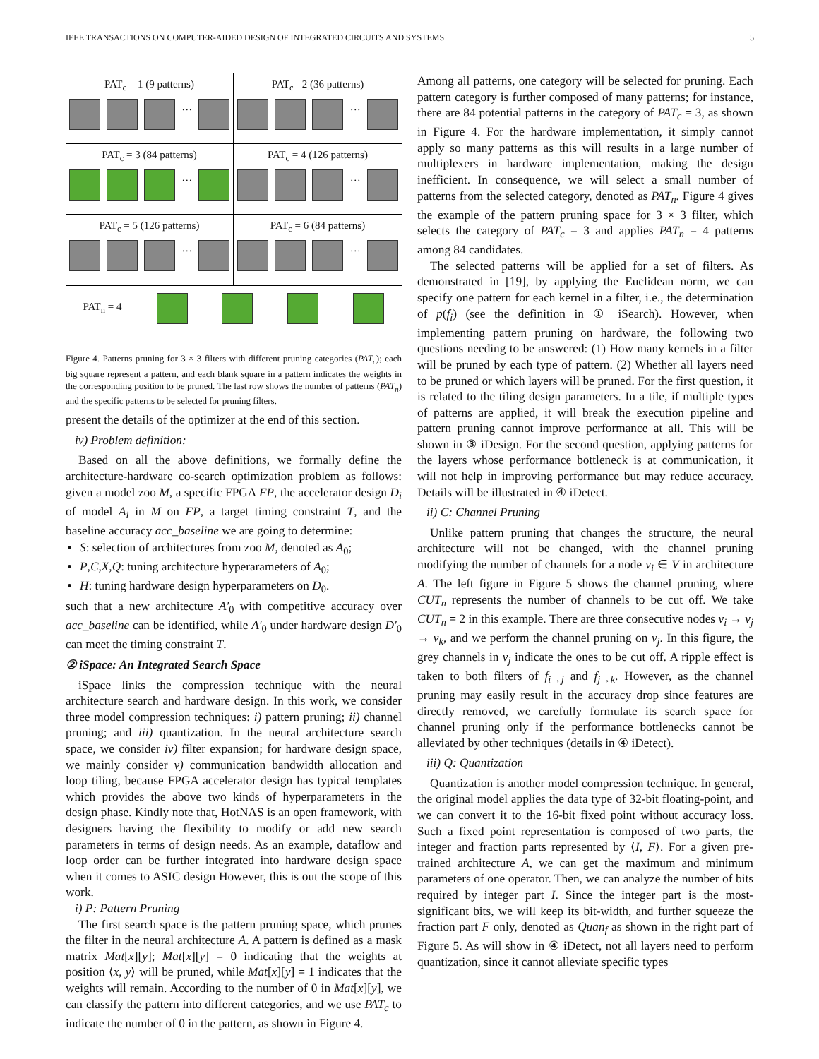IEEE TRANSACTIONS ON COMPUTER-AIDED DESIGN OF INTEGRATED CIRCUITS AND SYSTEMS 5
PAT<sub>c</sub> = 1 (9 patterns)
…
PAT<sub>c</sub>= 2 (36 patterns)
…
PAT<sub>c</sub> = 3 (84 patterns)
…
PAT<sub>c</sub> = 4 (126 patterns)
…
PAT<sub>c</sub> = 5 (126 patterns)
…
PAT<sub>c</sub> = 6 (84 patterns)
…
PAT<sub>n</sub> = 4
Figure 4. Patterns pruning for 3 × 3 filters with different pruning categories (PAT<sub>c</sub>); each big square represent a pattern, and each blank square in a pattern indicates the weights in the corresponding position to be pruned. The last row shows the number of patterns (PAT<sub>n</sub>) and the specific patterns to be selected for pruning filters.
present the details of the optimizer at the end of this section.
iv) Problem definition:
Based on all the above definitions, we formally define the architecture-hardware co-search optimization problem as follows: given a model zoo M, a specific FPGA FP, the accelerator design D<sub>i</sub> of model A<sub>i</sub> in M on FP, a target timing constraint T, and the baseline accuracy acc_baseline we are going to determine:
S: selection of architectures from zoo M, denoted as A<sub>0</sub>;
P,C,X,Q: tuning architecture hyperarameters of A<sub>0</sub>;
H: tuning hardware design hyperparameters on D<sub>0</sub>.
such that a new architecture A′<sub>0</sub> with competitive accuracy over acc_baseline can be identified, while A′<sub>0</sub> under hardware design D′<sub>0</sub> can meet the timing constraint T.
② iSpace: An Integrated Search Space
iSpace links the compression technique with the neural architecture search and hardware design. In this work, we consider three model compression techniques: i) pattern pruning; ii) channel pruning; and iii) quantization. In the neural architecture search space, we consider iv) filter expansion; for hardware design space, we mainly consider v) communication bandwidth allocation and loop tiling, because FPGA accelerator design has typical templates which provides the above two kinds of hyperparameters in the design phase. Kindly note that, HotNAS is an open framework, with designers having the flexibility to modify or add new search parameters in terms of design needs. As an example, dataflow and loop order can be further integrated into hardware design space when it comes to ASIC design However, this is out the scope of this work.
i) P: Pattern Pruning
The first search space is the pattern pruning space, which prunes the filter in the neural architecture A. A pattern is defined as a mask matrix Mat[x][y]; Mat[x][y] = 0 indicating that the weights at position ⟨x, y⟩ will be pruned, while Mat[x][y] = 1 indicates that the weights will remain. According to the number of 0 in Mat[x][y], we can classify the pattern into different categories, and we use PAT<sub>c</sub> to indicate the number of 0 in the pattern, as shown in Figure 4.
Among all patterns, one category will be selected for pruning. Each pattern category is further composed of many patterns; for instance, there are 84 potential patterns in the category of PAT<sub>c</sub> = 3, as shown in Figure 4. For the hardware implementation, it simply cannot apply so many patterns as this will results in a large number of multiplexers in hardware implementation, making the design inefficient. In consequence, we will select a small number of patterns from the selected category, denoted as PAT<sub>n</sub>. Figure 4 gives the example of the pattern pruning space for 3 × 3 filter, which selects the category of PAT<sub>c</sub> = 3 and applies PAT<sub>n</sub> = 4 patterns among 84 candidates.
The selected patterns will be applied for a set of filters. As demonstrated in [19], by applying the Euclidean norm, we can specify one pattern for each kernel in a filter, i.e., the determination of p(f<sub>i</sub>) (see the definition in ① iSearch). However, when implementing pattern pruning on hardware, the following two questions needing to be answered: (1) How many kernels in a filter will be pruned by each type of pattern. (2) Whether all layers need to be pruned or which layers will be pruned. For the first question, it is related to the tiling design parameters. In a tile, if multiple types of patterns are applied, it will break the execution pipeline and pattern pruning cannot improve performance at all. This will be shown in ③ iDesign. For the second question, applying patterns for the layers whose performance bottleneck is at communication, it will not help in improving performance but may reduce accuracy. Details will be illustrated in ④ iDetect.
ii) C: Channel Pruning
Unlike pattern pruning that changes the structure, the neural architecture will not be changed, with the channel pruning modifying the number of channels for a node v<sub>i</sub> ∈ V in architecture A. The left figure in Figure 5 shows the channel pruning, where CUT<sub>n</sub> represents the number of channels to be cut off. We take CUT<sub>n</sub> = 2 in this example. There are three consecutive nodes v<sub>i</sub> → v<sub>j</sub> → v<sub>k</sub>, and we perform the channel pruning on v<sub>j</sub>. In this figure, the grey channels in v<sub>j</sub> indicate the ones to be cut off. A ripple effect is taken to both filters of f<sub>i→j</sub> and f<sub>j→k</sub>. However, as the channel pruning may easily result in the accuracy drop since features are directly removed, we carefully formulate its search space for channel pruning only if the performance bottlenecks cannot be alleviated by other techniques (details in ④ iDetect).
iii) Q: Quantization
Quantization is another model compression technique. In general, the original model applies the data type of 32-bit floating-point, and we can convert it to the 16-bit fixed point without accuracy loss. Such a fixed point representation is composed of two parts, the integer and fraction parts represented by ⟨I, F⟩. For a given pre-trained architecture A, we can get the maximum and minimum parameters of one operator. Then, we can analyze the number of bits required by integer part I. Since the integer part is the most-significant bits, we will keep its bit-width, and further squeeze the fraction part F only, denoted as Quan<sub>f</sub> as shown in the right part of Figure 5. As will show in ④ iDetect, not all layers need to perform quantization, since it cannot alleviate specific types